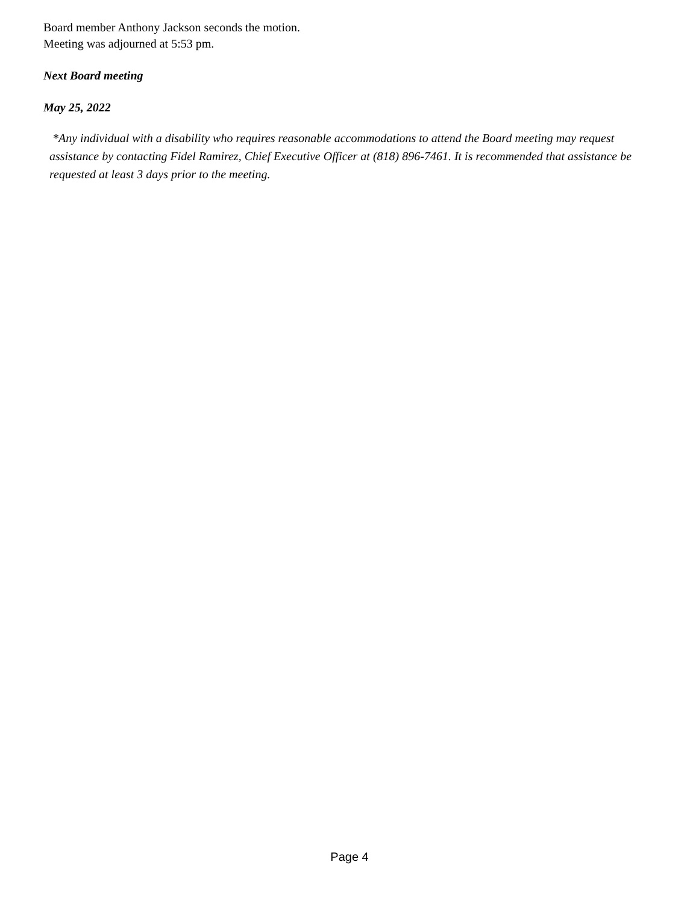Board member Anthony Jackson seconds the motion.
Meeting was adjourned at 5:53 pm.
Next Board meeting
May 25, 2022
*Any individual with a disability who requires reasonable accommodations to attend the Board meeting may request assistance by contacting Fidel Ramirez, Chief Executive Officer at (818) 896-7461. It is recommended that assistance be requested at least 3 days prior to the meeting.
Page 4